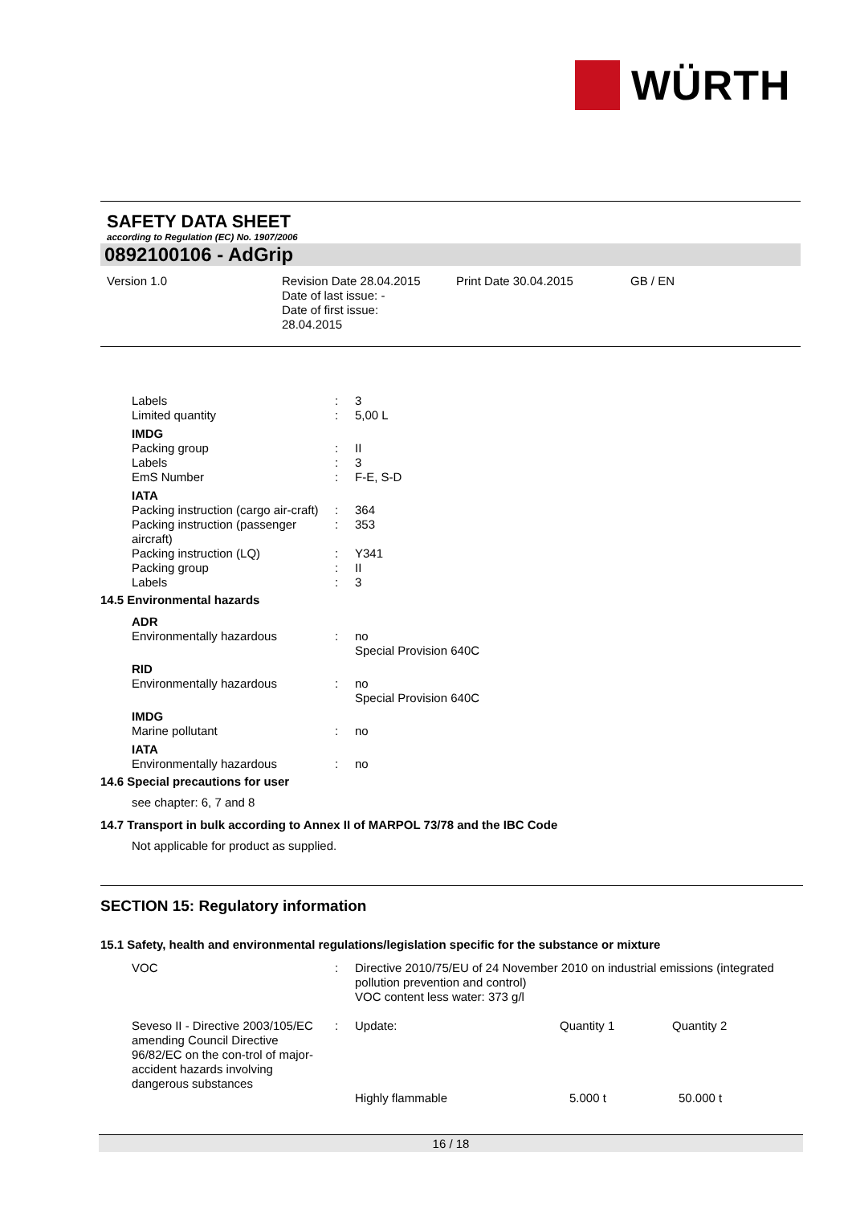WÜRTH
SAFETY DATA SHEET
according to Regulation (EC) No. 1907/2006
0892100106 - AdGrip
Version 1.0
Revision Date 28.04.2015
Date of last issue: -
Date of first issue:
28.04.2015
Print Date 30.04.2015
GB / EN
| Labels | : | 3 |
| Limited quantity | : | 5,00 L |
| IMDG | | |
| Packing group | : | II |
| Labels | : | 3 |
| EmS Number | : | F-E, S-D |
| IATA | | |
| Packing instruction (cargo air-craft) | : | 364 |
| Packing instruction (passenger aircraft) | : | 353 |
| Packing instruction (LQ) | : | Y341 |
| Packing group | : | II |
| Labels | : | 3 |
| 14.5 Environmental hazards | | |
| ADR | | |
| Environmentally hazardous | : | no Special Provision 640C |
| RID | | |
| Environmentally hazardous | : | no Special Provision 640C |
| IMDG | | |
| Marine pollutant | : | no |
| IATA | | |
| Environmentally hazardous | : | no |
| 14.6 Special precautions for user | | |
| see chapter: 6, 7 and 8 | | |
| 14.7 Transport in bulk according to Annex II of MARPOL 73/78 and the IBC Code | | |
| Not applicable for product as supplied. | | |
SECTION 15: Regulatory information
15.1 Safety, health and environmental regulations/legislation specific for the substance or mixture
| VOC | : | Directive 2010/75/EU of 24 November 2010 on industrial emissions (integrated pollution prevention and control) VOC content less water: 373 g/l | | |
| Seveso II - Directive 2003/105/EC amending Council Directive 96/82/EC on the con-trol of major-accident hazards involving dangerous substances | : | Update: | Quantity 1 | Quantity 2 |
| | | Highly flammable | 5.000 t | 50.000 t |
16 / 18